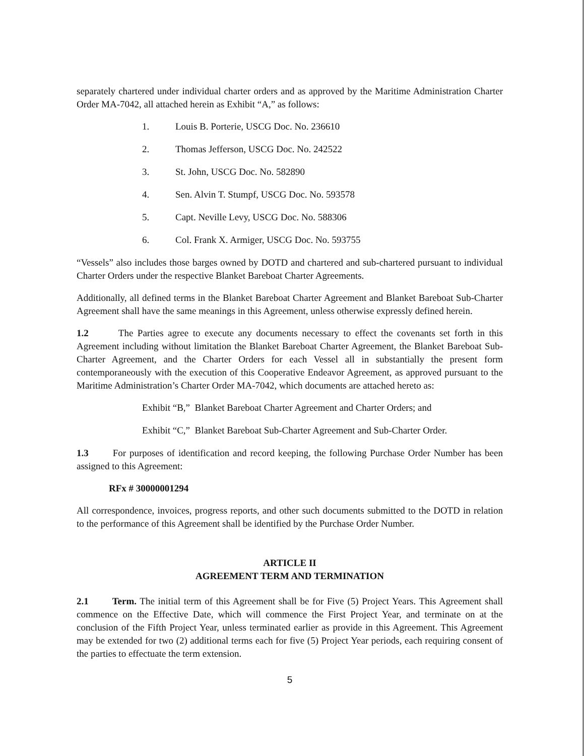separately chartered under individual charter orders and as approved by the Maritime Administration Charter Order MA-7042, all attached herein as Exhibit “A,” as follows:
1. Louis B. Porterie, USCG Doc. No. 236610
2. Thomas Jefferson, USCG Doc. No. 242522
3. St. John, USCG Doc. No. 582890
4. Sen. Alvin T. Stumpf, USCG Doc. No. 593578
5. Capt. Neville Levy, USCG Doc. No. 588306
6. Col. Frank X. Armiger, USCG Doc. No. 593755
“Vessels” also includes those barges owned by DOTD and chartered and sub-chartered pursuant to individual Charter Orders under the respective Blanket Bareboat Charter Agreements.
Additionally, all defined terms in the Blanket Bareboat Charter Agreement and Blanket Bareboat Sub-Charter Agreement shall have the same meanings in this Agreement, unless otherwise expressly defined herein.
1.2 The Parties agree to execute any documents necessary to effect the covenants set forth in this Agreement including without limitation the Blanket Bareboat Charter Agreement, the Blanket Bareboat Sub-Charter Agreement, and the Charter Orders for each Vessel all in substantially the present form contemporaneously with the execution of this Cooperative Endeavor Agreement, as approved pursuant to the Maritime Administration’s Charter Order MA-7042, which documents are attached hereto as:
Exhibit “B,” Blanket Bareboat Charter Agreement and Charter Orders; and
Exhibit “C,” Blanket Bareboat Sub-Charter Agreement and Sub-Charter Order.
1.3 For purposes of identification and record keeping, the following Purchase Order Number has been assigned to this Agreement:
RFx # 30000001294
All correspondence, invoices, progress reports, and other such documents submitted to the DOTD in relation to the performance of this Agreement shall be identified by the Purchase Order Number.
ARTICLE II
AGREEMENT TERM AND TERMINATION
2.1 Term. The initial term of this Agreement shall be for Five (5) Project Years. This Agreement shall commence on the Effective Date, which will commence the First Project Year, and terminate on at the conclusion of the Fifth Project Year, unless terminated earlier as provide in this Agreement. This Agreement may be extended for two (2) additional terms each for five (5) Project Year periods, each requiring consent of the parties to effectuate the term extension.
5